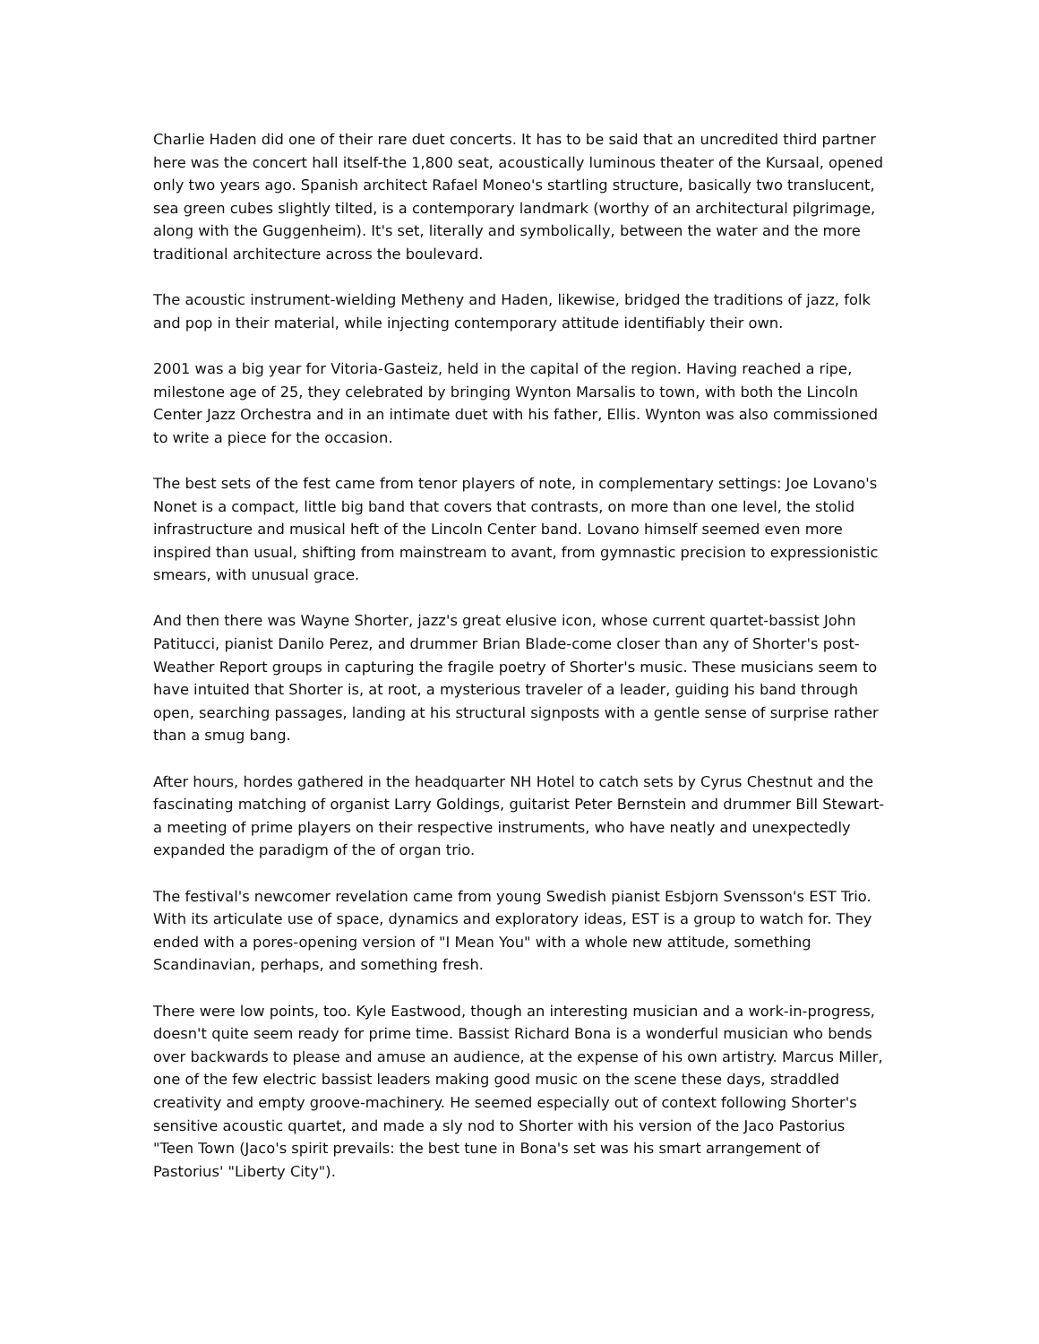Charlie Haden did one of their rare duet concerts. It has to be said that an uncredited third partner here was the concert hall itself-the 1,800 seat, acoustically luminous theater of the Kursaal, opened only two years ago. Spanish architect Rafael Moneo's startling structure, basically two translucent, sea green cubes slightly tilted, is a contemporary landmark (worthy of an architectural pilgrimage, along with the Guggenheim). It's set, literally and symbolically, between the water and the more traditional architecture across the boulevard.
The acoustic instrument-wielding Metheny and Haden, likewise, bridged the traditions of jazz, folk and pop in their material, while injecting contemporary attitude identifiably their own.
2001 was a big year for Vitoria-Gasteiz, held in the capital of the region. Having reached a ripe, milestone age of 25, they celebrated by bringing Wynton Marsalis to town, with both the Lincoln Center Jazz Orchestra and in an intimate duet with his father, Ellis. Wynton was also commissioned to write a piece for the occasion.
The best sets of the fest came from tenor players of note, in complementary settings: Joe Lovano's Nonet is a compact, little big band that covers that contrasts, on more than one level, the stolid infrastructure and musical heft of the Lincoln Center band. Lovano himself seemed even more inspired than usual, shifting from mainstream to avant, from gymnastic precision to expressionistic smears, with unusual grace.
And then there was Wayne Shorter, jazz's great elusive icon, whose current quartet-bassist John Patitucci, pianist Danilo Perez, and drummer Brian Blade-come closer than any of Shorter's post-Weather Report groups in capturing the fragile poetry of Shorter's music. These musicians seem to have intuited that Shorter is, at root, a mysterious traveler of a leader, guiding his band through open, searching passages, landing at his structural signposts with a gentle sense of surprise rather than a smug bang.
After hours, hordes gathered in the headquarter NH Hotel to catch sets by Cyrus Chestnut and the fascinating matching of organist Larry Goldings, guitarist Peter Bernstein and drummer Bill Stewart-a meeting of prime players on their respective instruments, who have neatly and unexpectedly expanded the paradigm of the of organ trio.
The festival's newcomer revelation came from young Swedish pianist Esbjorn Svensson's EST Trio. With its articulate use of space, dynamics and exploratory ideas, EST is a group to watch for. They ended with a pores-opening version of "I Mean You" with a whole new attitude, something Scandinavian, perhaps, and something fresh.
There were low points, too. Kyle Eastwood, though an interesting musician and a work-in-progress, doesn't quite seem ready for prime time. Bassist Richard Bona is a wonderful musician who bends over backwards to please and amuse an audience, at the expense of his own artistry. Marcus Miller, one of the few electric bassist leaders making good music on the scene these days, straddled creativity and empty groove-machinery. He seemed especially out of context following Shorter's sensitive acoustic quartet, and made a sly nod to Shorter with his version of the Jaco Pastorius "Teen Town (Jaco's spirit prevails: the best tune in Bona's set was his smart arrangement of Pastorius' "Liberty City").